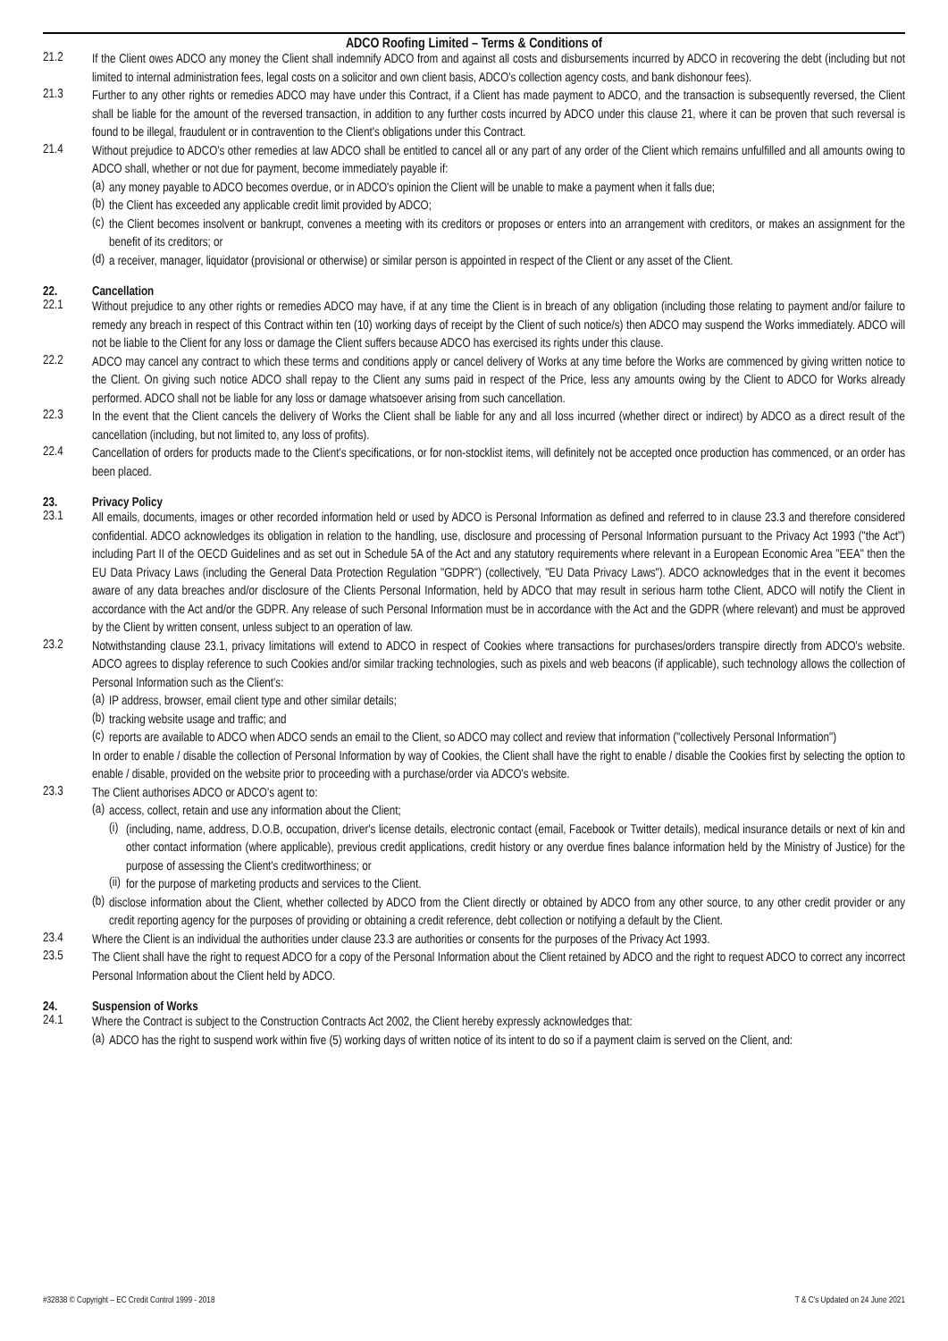ADCO Roofing Limited – Terms & Conditions of
21.2
If the Client owes ADCO any money the Client shall indemnify ADCO from and against all costs and disbursements incurred by ADCO in recovering the debt (including but not limited to internal administration fees, legal costs on a solicitor and own client basis, ADCO's collection agency costs, and bank dishonour fees).
21.3
Further to any other rights or remedies ADCO may have under this Contract, if a Client has made payment to ADCO, and the transaction is subsequently reversed, the Client shall be liable for the amount of the reversed transaction, in addition to any further costs incurred by ADCO under this clause 21, where it can be proven that such reversal is found to be illegal, fraudulent or in contravention to the Client's obligations under this Contract.
21.4
Without prejudice to ADCO's other remedies at law ADCO shall be entitled to cancel all or any part of any order of the Client which remains unfulfilled and all amounts owing to ADCO shall, whether or not due for payment, become immediately payable if:
(a)
any money payable to ADCO becomes overdue, or in ADCO's opinion the Client will be unable to make a payment when it falls due;
(b)
the Client has exceeded any applicable credit limit provided by ADCO;
(c)
the Client becomes insolvent or bankrupt, convenes a meeting with its creditors or proposes or enters into an arrangement with creditors, or makes an assignment for the benefit of its creditors; or
(d)
a receiver, manager, liquidator (provisional or otherwise) or similar person is appointed in respect of the Client or any asset of the Client.
22. Cancellation
22.1
Without prejudice to any other rights or remedies ADCO may have, if at any time the Client is in breach of any obligation (including those relating to payment and/or failure to remedy any breach in respect of this Contract within ten (10) working days of receipt by the Client of such notice/s) then ADCO may suspend the Works immediately. ADCO will not be liable to the Client for any loss or damage the Client suffers because ADCO has exercised its rights under this clause.
22.2
ADCO may cancel any contract to which these terms and conditions apply or cancel delivery of Works at any time before the Works are commenced by giving written notice to the Client. On giving such notice ADCO shall repay to the Client any sums paid in respect of the Price, less any amounts owing by the Client to ADCO for Works already performed. ADCO shall not be liable for any loss or damage whatsoever arising from such cancellation.
22.3
In the event that the Client cancels the delivery of Works the Client shall be liable for any and all loss incurred (whether direct or indirect) by ADCO as a direct result of the cancellation (including, but not limited to, any loss of profits).
22.4
Cancellation of orders for products made to the Client's specifications, or for non-stocklist items, will definitely not be accepted once production has commenced, or an order has been placed.
23. Privacy Policy
23.1
All emails, documents, images or other recorded information held or used by ADCO is Personal Information as defined and referred to in clause 23.3 and therefore considered confidential. ADCO acknowledges its obligation in relation to the handling, use, disclosure and processing of Personal Information pursuant to the Privacy Act 1993 ("the Act") including Part II of the OECD Guidelines and as set out in Schedule 5A of the Act and any statutory requirements where relevant in a European Economic Area "EEA" then the EU Data Privacy Laws (including the General Data Protection Regulation "GDPR") (collectively, "EU Data Privacy Laws"). ADCO acknowledges that in the event it becomes aware of any data breaches and/or disclosure of the Clients Personal Information, held by ADCO that may result in serious harm tothe Client, ADCO will notify the Client in accordance with the Act and/or the GDPR. Any release of such Personal Information must be in accordance with the Act and the GDPR (where relevant) and must be approved by the Client by written consent, unless subject to an operation of law.
23.2
Notwithstanding clause 23.1, privacy limitations will extend to ADCO in respect of Cookies where transactions for purchases/orders transpire directly from ADCO's website. ADCO agrees to display reference to such Cookies and/or similar tracking technologies, such as pixels and web beacons (if applicable), such technology allows the collection of Personal Information such as the Client's:
(a)
IP address, browser, email client type and other similar details;
(b)
tracking website usage and traffic; and
(c)
reports are available to ADCO when ADCO sends an email to the Client, so ADCO may collect and review that information ("collectively Personal Information")
In order to enable / disable the collection of Personal Information by way of Cookies, the Client shall have the right to enable / disable the Cookies first by selecting the option to enable / disable, provided on the website prior to proceeding with a purchase/order via ADCO's website.
23.3
The Client authorises ADCO or ADCO's agent to:
(a)
access, collect, retain and use any information about the Client;
(i)
(including, name, address, D.O.B, occupation, driver's license details, electronic contact (email, Facebook or Twitter details), medical insurance details or next of kin and other contact information (where applicable), previous credit applications, credit history or any overdue fines balance information held by the Ministry of Justice) for the purpose of assessing the Client's creditworthiness; or
(ii)
for the purpose of marketing products and services to the Client.
(b)
disclose information about the Client, whether collected by ADCO from the Client directly or obtained by ADCO from any other source, to any other credit provider or any credit reporting agency for the purposes of providing or obtaining a credit reference, debt collection or notifying a default by the Client.
23.4
Where the Client is an individual the authorities under clause 23.3 are authorities or consents for the purposes of the Privacy Act 1993.
23.5
The Client shall have the right to request ADCO for a copy of the Personal Information about the Client retained by ADCO and the right to request ADCO to correct any incorrect Personal Information about the Client held by ADCO.
24. Suspension of Works
24.1
Where the Contract is subject to the Construction Contracts Act 2002, the Client hereby expressly acknowledges that:
(a)
ADCO has the right to suspend work within five (5) working days of written notice of its intent to do so if a payment claim is served on the Client, and:
#32838 © Copyright – EC Credit Control 1999 - 2018 T & C's Updated on 24 June 2021